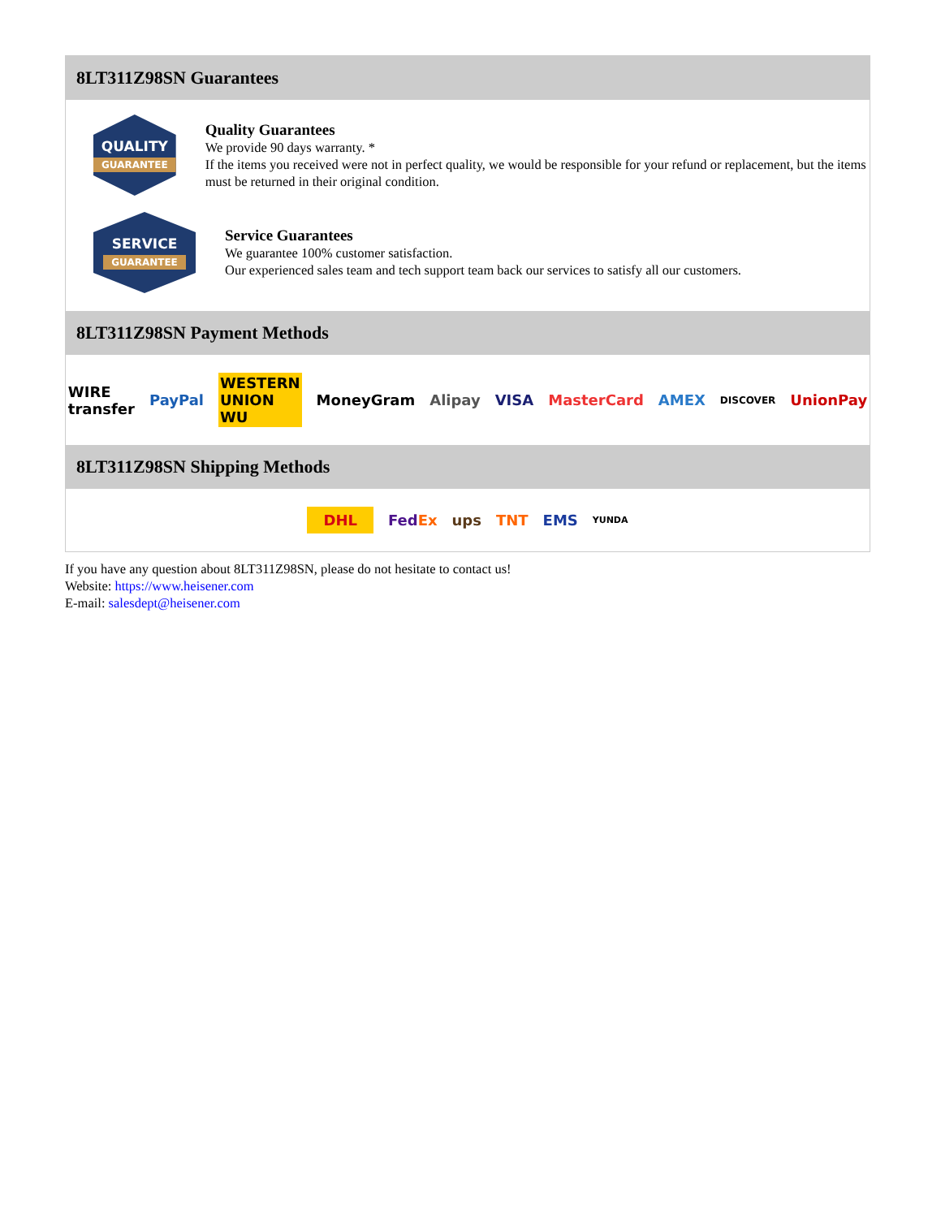8LT311Z98SN Guarantees
QUALITY
GUARANTEE
Quality Guarantees
We provide 90 days warranty. *
If the items you received were not in perfect quality, we would be responsible for your refund or replacement, but the items must be returned in their original condition.
SERVICE
GUARANTEE
Service Guarantees
We guarantee 100% customer satisfaction.
Our experienced sales team and tech support team back our services to satisfy all our customers.
8LT311Z98SN Payment Methods
WIRE transfer PayPal WESTERN UNION WU MoneyGram Alipay VISA MasterCard AMEX DISCOVER UnionPay
8LT311Z98SN Shipping Methods
DHL FedEx ups TNT EMS YUNDA
If you have any question about 8LT311Z98SN, please do not hesitate to contact us!
Website: https://www.heisener.com
E-mail: salesdept@heisener.com